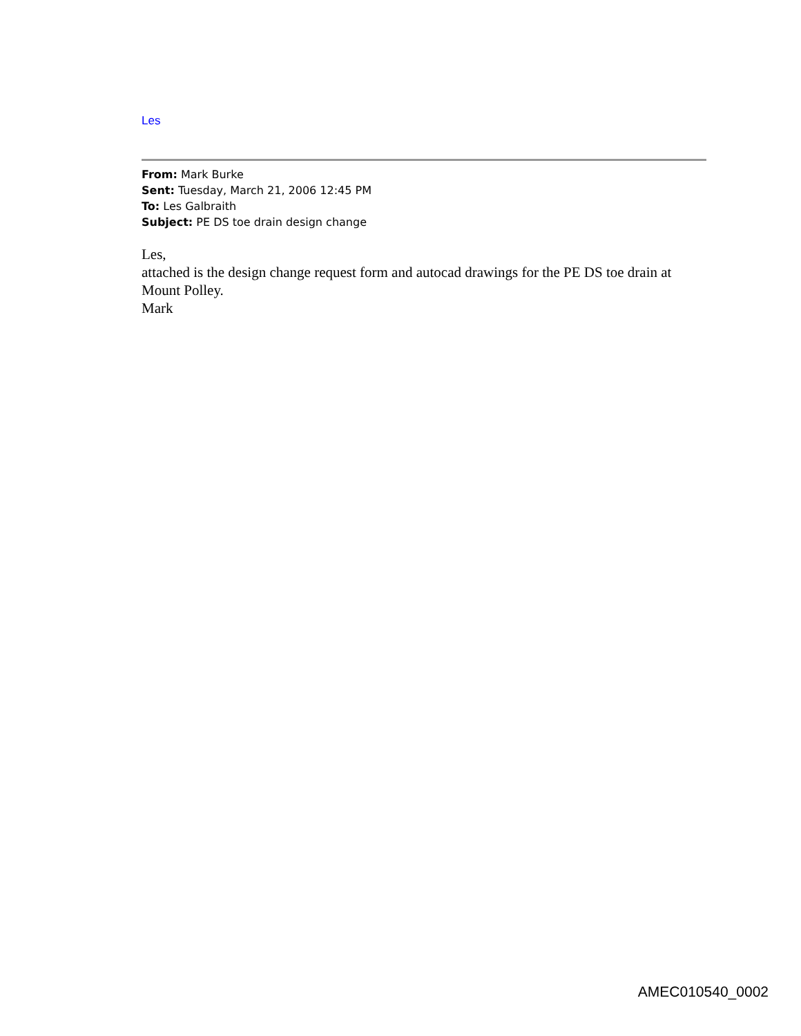Les
From: Mark Burke
Sent: Tuesday, March 21, 2006 12:45 PM
To: Les Galbraith
Subject: PE DS toe drain design change
Les,
attached is the design change request form and autocad drawings for the PE DS toe drain at Mount Polley.
Mark
AMEC010540_0002